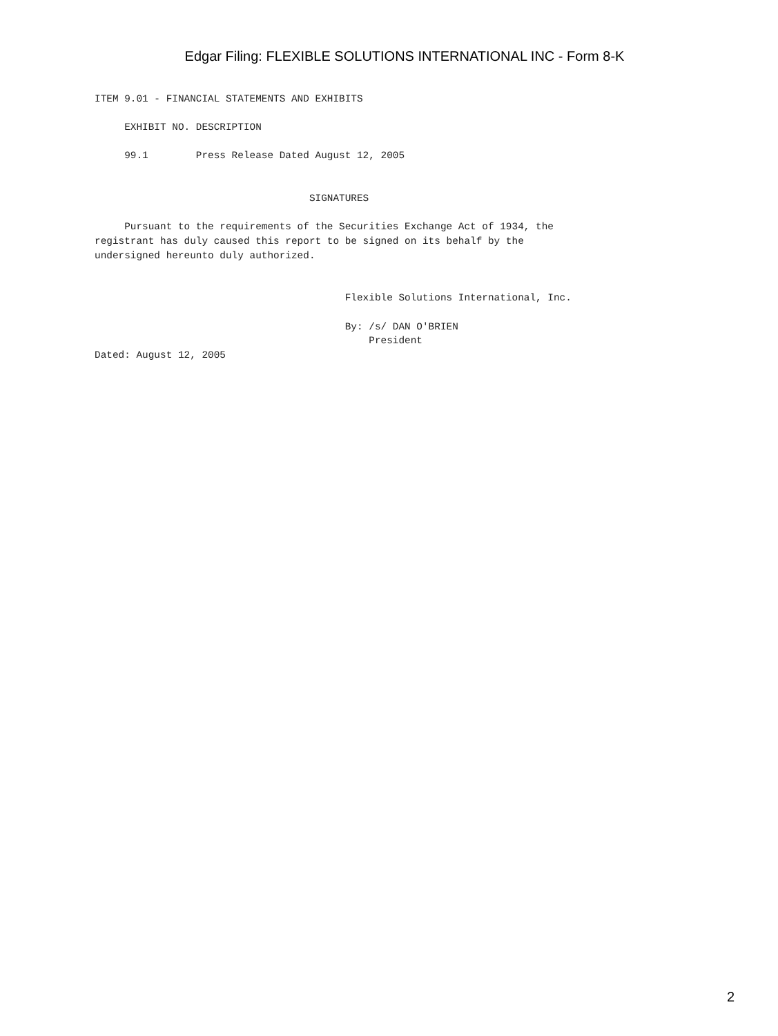Edgar Filing: FLEXIBLE SOLUTIONS INTERNATIONAL INC - Form 8-K
ITEM 9.01 - FINANCIAL STATEMENTS AND EXHIBITS

     EXHIBIT NO. DESCRIPTION

     99.1        Press Release Dated August 12, 2005


                                    SIGNATURES

     Pursuant to the requirements of the Securities Exchange Act of 1934, the
registrant has duly caused this report to be signed on its behalf by the
undersigned hereunto duly authorized.


                                          Flexible Solutions International, Inc.

                                          By: /s/ DAN O'BRIEN
                                              President
Dated: August 12, 2005
2